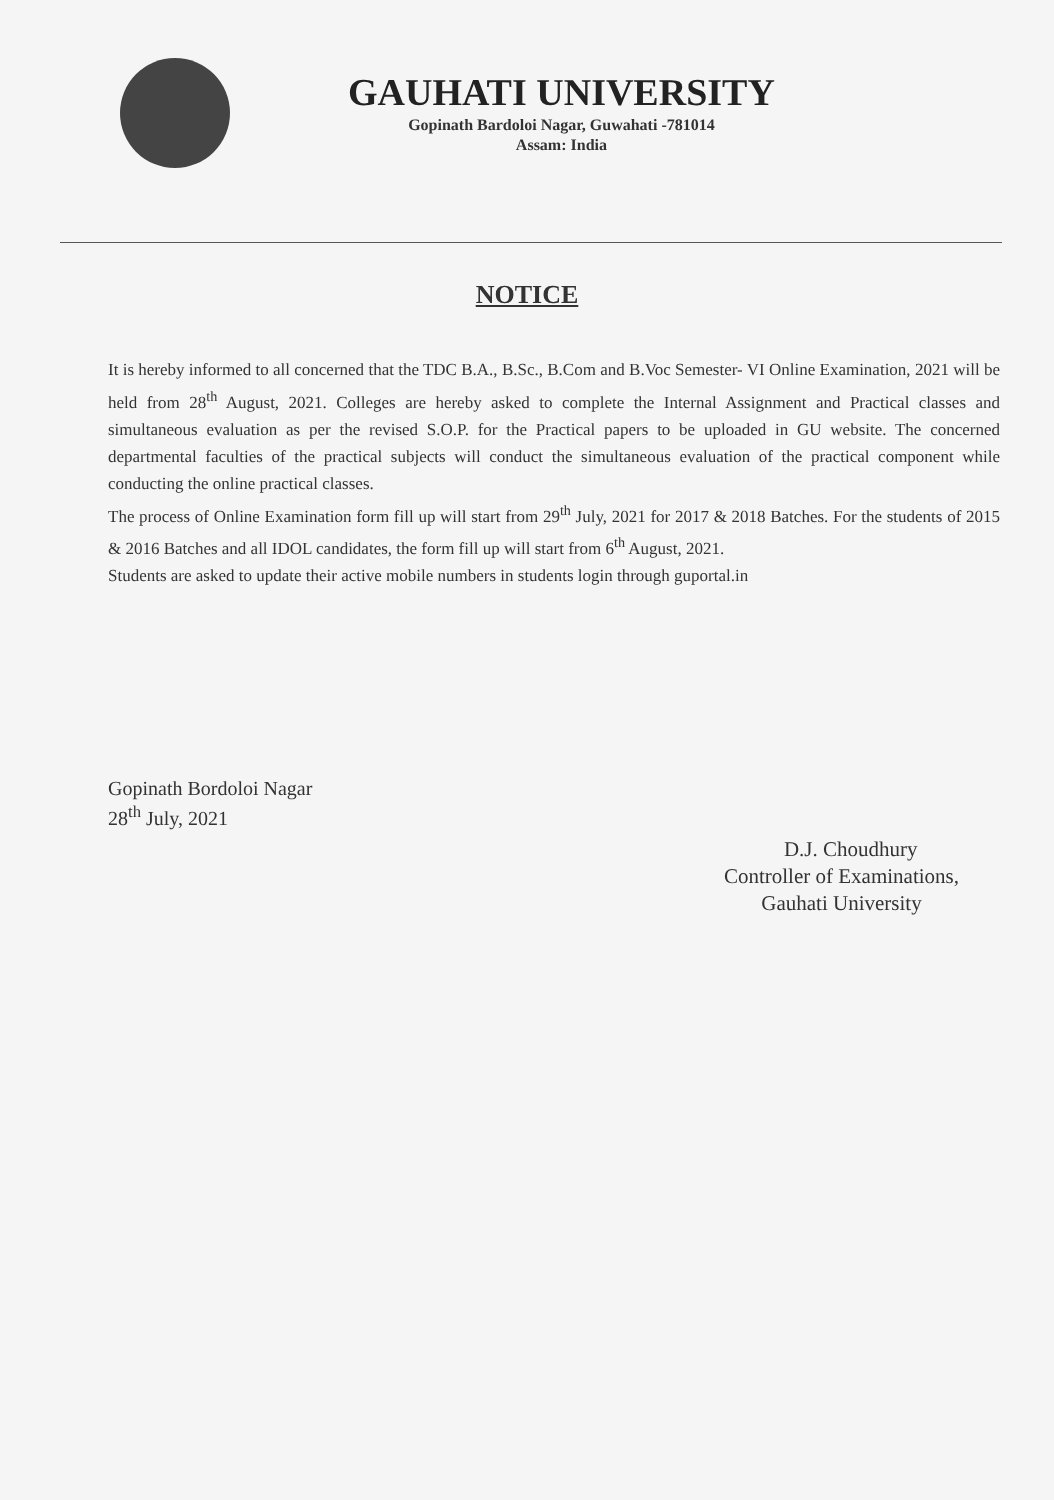GAUHATI UNIVERSITY
Gopinath Bardoloi Nagar, Guwahati -781014
Assam: India
NOTICE
It is hereby informed to all concerned that the TDC B.A., B.Sc., B.Com and B.Voc Semester- VI Online Examination, 2021 will be held from 28<sup>th</sup> August, 2021. Colleges are hereby asked to complete the Internal Assignment and Practical classes and simultaneous evaluation as per the revised S.O.P. for the Practical papers to be uploaded in GU website. The concerned departmental faculties of the practical subjects will conduct the simultaneous evaluation of the practical component while conducting the online practical classes.
The process of Online Examination form fill up will start from 29<sup>th</sup> July, 2021 for 2017 & 2018 Batches. For the students of 2015 & 2016 Batches and all IDOL candidates, the form fill up will start from 6<sup>th</sup> August, 2021.
Students are asked to update their active mobile numbers in students login through guportal.in
Gopinath Bordoloi Nagar
28<sup>th</sup> July, 2021
D.J. Choudhury
Controller of Examinations,
Gauhati University